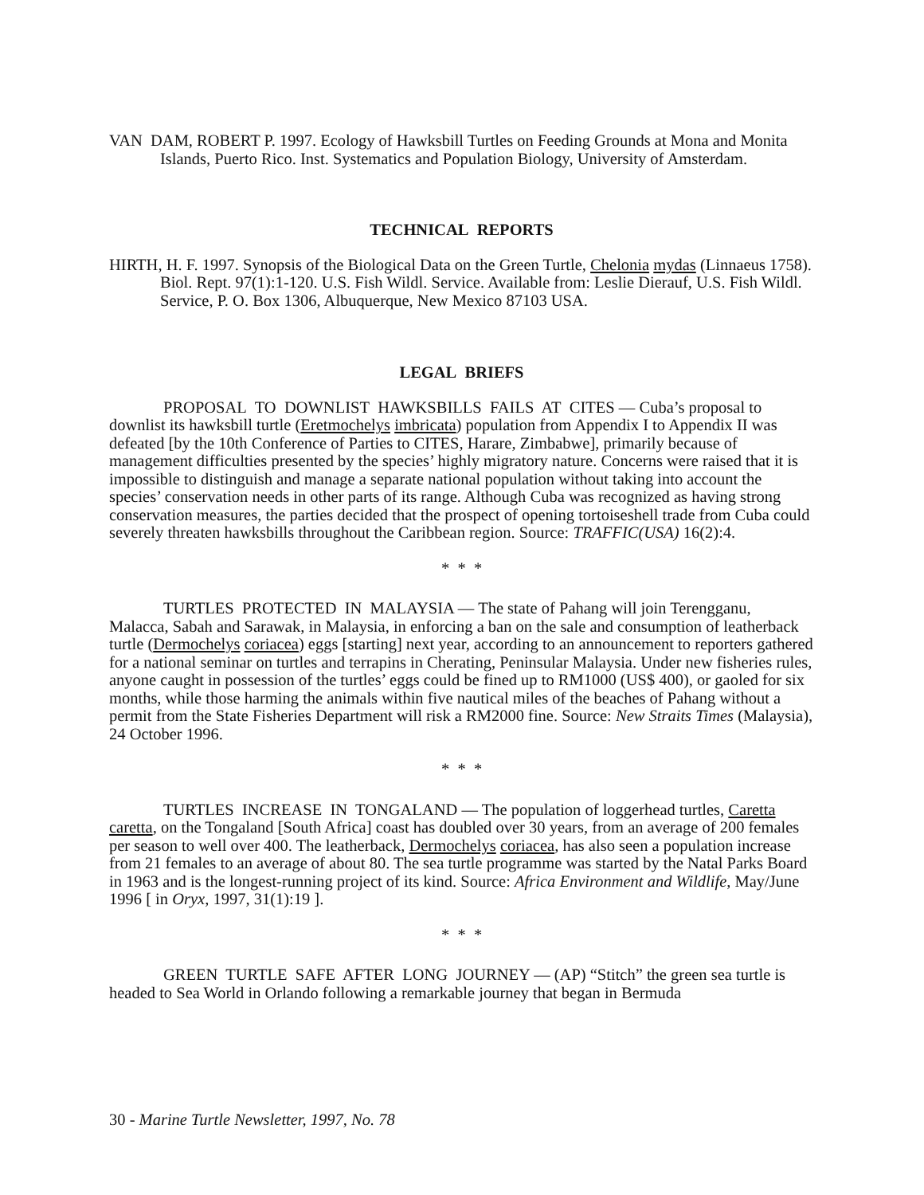VAN DAM, ROBERT P. 1997. Ecology of Hawksbill Turtles on Feeding Grounds at Mona and Monita Islands, Puerto Rico. Inst. Systematics and Population Biology, University of Amsterdam.
TECHNICAL REPORTS
HIRTH, H. F. 1997. Synopsis of the Biological Data on the Green Turtle, Chelonia mydas (Linnaeus 1758). Biol. Rept. 97(1):1-120. U.S. Fish Wildl. Service. Available from: Leslie Dierauf, U.S. Fish Wildl. Service, P. O. Box 1306, Albuquerque, New Mexico 87103 USA.
LEGAL BRIEFS
PROPOSAL TO DOWNLIST HAWKSBILLS FAILS AT CITES — Cuba’s proposal to downlist its hawksbill turtle (Eretmochelys imbricata) population from Appendix I to Appendix II was defeated [by the 10th Conference of Parties to CITES, Harare, Zimbabwe], primarily because of management difficulties presented by the species’ highly migratory nature. Concerns were raised that it is impossible to distinguish and manage a separate national population without taking into account the species’ conservation needs in other parts of its range. Although Cuba was recognized as having strong conservation measures, the parties decided that the prospect of opening tortoiseshell trade from Cuba could severely threaten hawksbills throughout the Caribbean region. Source: TRAFFIC(USA) 16(2):4.
* * *
TURTLES PROTECTED IN MALAYSIA — The state of Pahang will join Terengganu, Malacca, Sabah and Sarawak, in Malaysia, in enforcing a ban on the sale and consumption of leatherback turtle (Dermochelys coriacea) eggs [starting] next year, according to an announcement to reporters gathered for a national seminar on turtles and terrapins in Cherating, Peninsular Malaysia. Under new fisheries rules, anyone caught in possession of the turtles’ eggs could be fined up to RM1000 (US$ 400), or gaoled for six months, while those harming the animals within five nautical miles of the beaches of Pahang without a permit from the State Fisheries Department will risk a RM2000 fine. Source: New Straits Times (Malaysia), 24 October 1996.
* * *
TURTLES INCREASE IN TONGALAND — The population of loggerhead turtles, Caretta caretta, on the Tongaland [South Africa] coast has doubled over 30 years, from an average of 200 females per season to well over 400. The leatherback, Dermochelys coriacea, has also seen a population increase from 21 females to an average of about 80. The sea turtle programme was started by the Natal Parks Board in 1963 and is the longest-running project of its kind. Source: Africa Environment and Wildlife, May/June 1996 [ in Oryx, 1997, 31(1):19 ].
* * *
GREEN TURTLE SAFE AFTER LONG JOURNEY — (AP) “Stitch” the green sea turtle is headed to Sea World in Orlando following a remarkable journey that began in Bermuda
30 - Marine Turtle Newsletter, 1997, No. 78